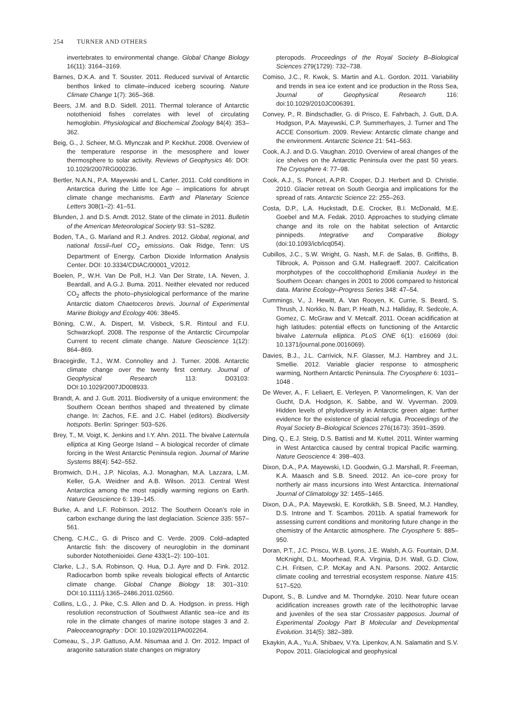254 TURNER AND OTHERS
invertebrates to environmental change. Global Change Biology 16(11): 3164–3169.
Barnes, D.K.A. and T. Souster. 2011. Reduced survival of Antarctic benthos linked to climate–induced iceberg scouring. Nature Climate Change 1(7): 365–368.
Beers, J.M. and B.D. Sidell. 2011. Thermal tolerance of Antarctic notothenioid fishes correlates with level of circulating hemoglobin. Physiological and Biochemical Zoology 84(4): 353–362.
Beig, G., J. Scheer, M.G. Mlynczak and P. Keckhut. 2008. Overview of the temperature response in the mesosphere and lower thermosphere to solar activity. Reviews of Geophysics 46: DOI: 10.1029/2007RG000236.
Bertler, N.A.N., P.A. Mayewski and L. Carter. 2011. Cold conditions in Antarctica during the Little Ice Age – implications for abrupt climate change mechanisms. Earth and Planetary Science Letters 308(1–2): 41–51.
Blunden, J. and D.S. Arndt. 2012. State of the climate in 2011. Bulletin of the American Meteorological Society 93: S1–S282.
Boden, T.A., G. Marland and R.J. Andres. 2012. Global, regional, and national fossil–fuel CO<sub>2</sub> emissions. Oak Ridge, Tenn: US Department of Energy, Carbon Dioxide Information Analysis Center. DOI: 10.3334/CDIAC/00001_V2012.
Boelen, P., W.H. Van De Poll, H.J. Van Der Strate, I.A. Neven, J. Beardall, and A.G.J. Buma. 2011. Neither elevated nor reduced CO<sub>2</sub> affects the photo–physiological performance of the marine Antarctic diatom Chaetoceros brevis. Journal of Experimental Marine Biology and Ecology 406: 38e45.
Böning, C.W., A. Dispert, M. Visbeck, S.R. Rintoul and F.U. Schwarzkopf. 2008. The response of the Antarctic Circumpolar Current to recent climate change. Nature Geoscience 1(12): 864–869.
Bracegirdle, T.J., W.M. Connolley and J. Turner. 2008. Antarctic climate change over the twenty first century. Journal of Geophysical Research 113: D03103: DOI:10.1029/2007JD008933.
Brandt, A. and J. Gutt. 2011. Biodiversity of a unique environment: the Southern Ocean benthos shaped and threatened by climate change. In: Zachos, F.E. and J.C. Habel (editors). Biodiversity hotspots. Berlin: Springer: 503–526.
Brey, T., M. Voigt, K. Jenkins and I.Y. Ahn. 2011. The bivalve Laternula elliptica at King George Island – A biological recorder of climate forcing in the West Antarctic Peninsula region. Journal of Marine Systems 88(4): 542–552.
Bromwich, D.H., J.P. Nicolas, A.J. Monaghan, M.A. Lazzara, L.M. Keller, G.A. Weidner and A.B. Wilson. 2013. Central West Antarctica among the most rapidly warming regions on Earth. Nature Geoscience 6: 139–145.
Burke, A. and L.F. Robinson. 2012. The Southern Ocean’s role in carbon exchange during the last deglaciation. Science 335: 557–561.
Cheng, C.H.C., G. di Prisco and C. Verde. 2009. Cold–adapted Antarctic fish: the discovery of neuroglobin in the dominant suborder Notothenioidei. Gene 433(1–2): 100–101.
Clarke, L.J., S.A. Robinson, Q. Hua, D.J. Ayre and D. Fink. 2012. Radiocarbon bomb spike reveals biological effects of Antarctic climate change. Global Change Biology 18: 301–310: DOI:10.1111/j.1365–2486.2011.02560.
Collins, L.G., J. Pike, C.S. Allen and D. A. Hodgson. in press. High resolution reconstruction of Southwest Atlantic sea–ice and its role in the climate changes of marine isotope stages 3 and 2. Paleoceanography : DOI: 10.1029/2011PA002264.
Comeau, S., J.P. Gattuso, A.M. Nisumaa and J. Orr. 2012. Impact of aragonite saturation state changes on migratory
pteropods. Proceedings of the Royal Society B–Biological Sciences 279(1729): 732–738.
Comiso, J.C., R. Kwok, S. Martin and A.L. Gordon. 2011. Variability and trends in sea ice extent and ice production in the Ross Sea, Journal of Geophysical Research 116: doi:10.1029/2010JC006391.
Convey, P., R. Bindschadler, G. di Prisco, E. Fahrbach, J. Gutt, D.A. Hodgson, P.A. Mayewski, C.P. Summerhayes, J. Turner and The ACCE Consortium. 2009. Review: Antarctic climate change and the environment. Antarctic Science 21: 541–563.
Cook, A.J. and D.G. Vaughan. 2010. Overview of areal changes of the ice shelves on the Antarctic Peninsula over the past 50 years. The Cryosphere 4: 77–98.
Cook, A.J., S. Poncet, A.P.R. Cooper, D.J. Herbert and D. Christie. 2010. Glacier retreat on South Georgia and implications for the spread of rats. Antarctic Science 22: 255–263.
Costa, D.P., L.A. Huckstadt, D.E. Crocker, B.I. McDonald, M.E. Goebel and M.A. Fedak. 2010. Approaches to studying climate change and its role on the habitat selection of Antarctic pinnipeds. Integrative and Comparative Biology (doi:10.1093/icb/icq054).
Cubillos, J.C., S.W. Wright, G. Nash, M.F. de Salas, B. Griffiths, B. Tilbrook, A. Poisson and G.M. Hallegraeff. 2007. Calcification morphotypes of the coccolithophorid Emiliania huxleyi in the Southern Ocean: changes in 2001 to 2006 compared to historical data. Marine Ecology–Progress Series 348: 47–54.
Cummings, V., J. Hewitt, A. Van Rooyen, K. Currie, S. Beard, S. Thrush, J. Norkko, N. Barr, P. Heath, N.J. Halliday, R. Sedcole, A. Gomez, C. McGraw and V. Metcalf. 2011. Ocean acidification at high latitudes: potential effects on functioning of the Antarctic bivalve Laternula elliptica. PLoS ONE 6(1): e16069 (doi: 10.1371/journal.pone.0016069).
Davies, B.J., J.L. Carrivick, N.F. Glasser, M.J. Hambrey and J.L. Smellie. 2012. Variable glacier response to atmospheric warming, Northern Antarctic Peninsula. The Cryosphere 6: 1031–1048 .
De Wever, A., F. Leliaert, E. Verleyen, P. Vanormelingen, K. Van der Gucht, D.A. Hodgson, K. Sabbe, and W. Vyverman. 2009. Hidden levels of phylodiversity in Antarctic green algae: further evidence for the existence of glacial refugia. Proceedings of the Royal Society B–Biological Sciences 276(1673): 3591–3599.
Ding, Q., E.J. Steig, D.S. Battisti and M. Kuttel. 2011. Winter warming in West Antarctica caused by central tropical Pacific warming. Nature Geoscience 4: 398–403.
Dixon, D.A., P.A. Mayewski, I.D. Goodwin, G.J. Marshall, R. Freeman, K.A. Maasch and S.B. Sneed. 2012. An ice–core proxy for northerly air mass incursions into West Antarctica. International Journal of Climatology 32: 1455–1465.
Dixon, D.A., P.A. Mayewski, E. Korotkikh, S.B. Sneed, M.J. Handley, D.S. Introne and T. Scambos. 2011b. A spatial framework for assessing current conditions and monitoring future change in the chemistry of the Antarctic atmosphere. The Cryosphere 5: 885–950.
Doran, P.T., J.C. Priscu, W.B. Lyons, J.E. Walsh, A.G. Fountain, D.M. McKnight, D.L. Moorhead, R.A. Virginia, D.H. Wall, G.D. Clow, C.H. Fritsen, C.P. McKay and A.N. Parsons. 2002. Antarctic climate cooling and terrestrial ecosystem response. Nature 415: 517–520.
Dupont, S., B. Lundve and M. Thorndyke. 2010. Near future ocean acidification increases growth rate of the lecithotrophic larvae and juveniles of the sea star Crossaster papposus. Journal of Experimental Zoology Part B Molecular and Developmental Evolution. 314(5): 382–389.
Ekaykin, A.A., Yu.A. Shibaev, V.Ya. Lipenkov, A.N. Salamatin and S.V. Popov. 2011. Glaciological and geophysical